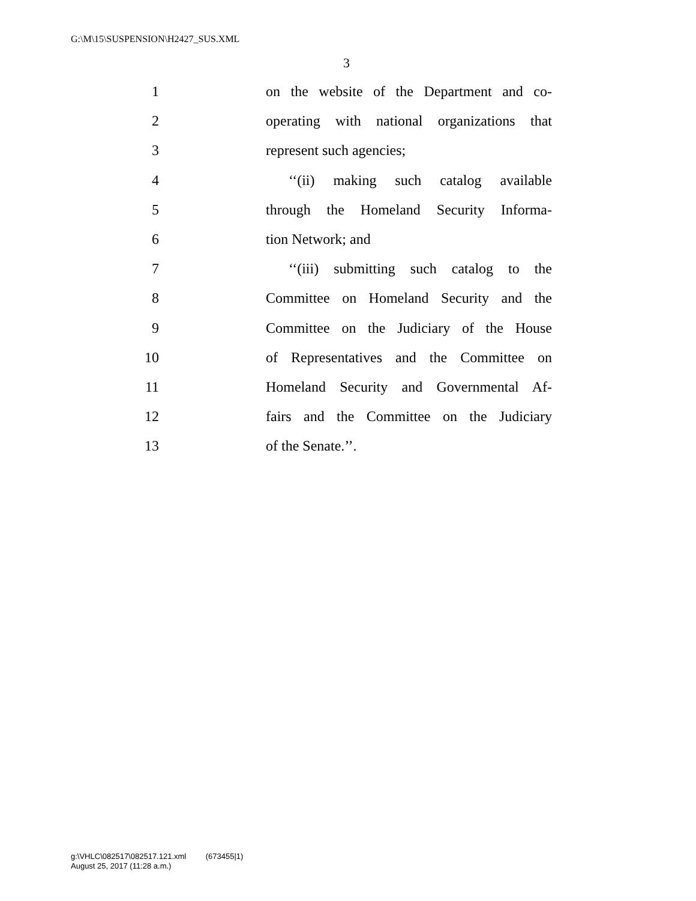G:\M\15\SUSPENSION\H2427_SUS.XML
3
1 on the website of the Department and co-
2 operating with national organizations that
3 represent such agencies;
4 ‘‘(ii) making such catalog available
5 through the Homeland Security Informa-
6 tion Network; and
7 ‘‘(iii) submitting such catalog to the
8 Committee on Homeland Security and the
9 Committee on the Judiciary of the House
10 of Representatives and the Committee on
11 Homeland Security and Governmental Af-
12 fairs and the Committee on the Judiciary
13 of the Senate.’’.
g:\VHLC\082517\082517.121.xml (673455|1)
August 25, 2017 (11:28 a.m.)